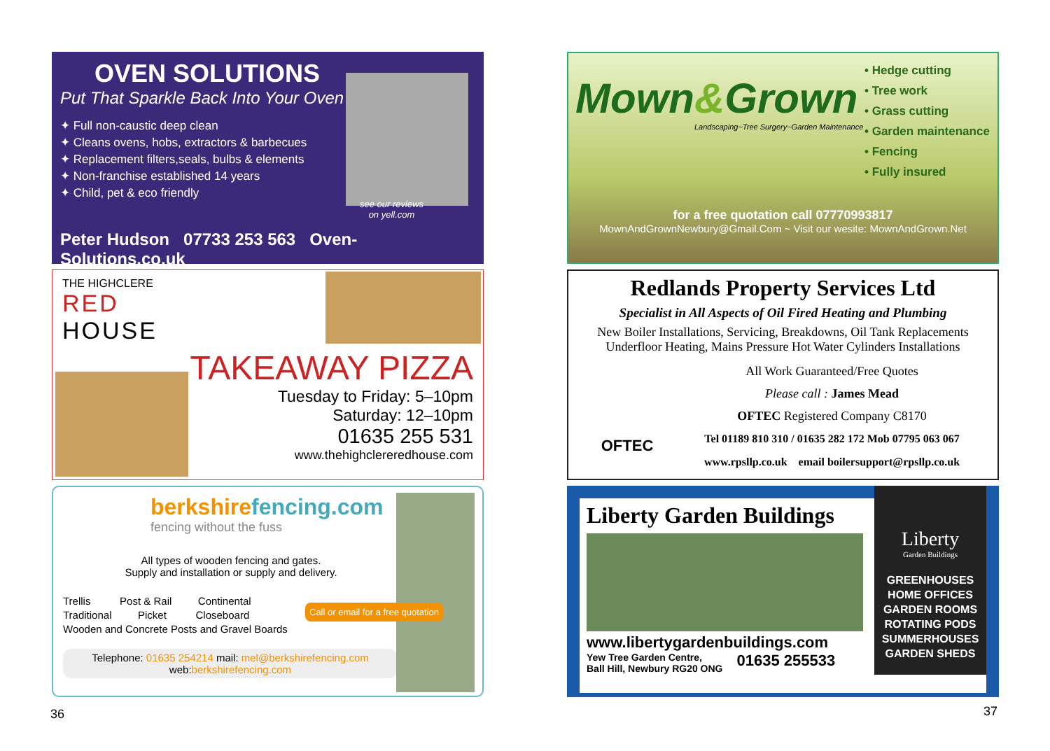OVEN SOLUTIONS
Put That Sparkle Back Into Your Oven
✦ Full non-caustic deep clean
✦ Cleans ovens, hobs, extractors & barbecues
✦ Replacement filters,seals, bulbs & elements
✦ Non-franchise established 14 years
✦ Child, pet & eco friendly
see our reviews
on yell.com
Peter Hudson 07733 253 563 Oven-Solutions.co.uk
THE HIGHCLERE
RED
HOUSE
TAKEAWAY PIZZA
Tuesday to Friday: 5–10pm
Saturday: 12–10pm
01635 255 531
www.thehighclereredhouse.com
berkshirefencing.com
fencing without the fuss
All types of wooden fencing and gates.
Supply and installation or supply and delivery.
Trellis Post & Rail Continental
Traditional Picket Closeboard
Wooden and Concrete Posts and Gravel Boards
Call or email for a free quotation
Telephone: 01635 254214 mail: mel@berkshirefencing.com
web:berkshirefencing.com
• Hedge cutting
• Tree work
• Grass cutting
• Garden maintenance
• Fencing
• Fully insured
Mown&Grown
Landscaping~Tree Surgery~Garden Maintenance
for a free quotation call 07770993817
MownAndGrownNewbury@Gmail.Com ~ Visit our wesite: MownAndGrown.Net
Redlands Property Services Ltd
Specialist in All Aspects of Oil Fired Heating and Plumbing
New Boiler Installations, Servicing, Breakdowns, Oil Tank Replacements
Underfloor Heating, Mains Pressure Hot Water Cylinders Installations
OFTEC
All Work Guaranteed/Free Quotes
Please call : James Mead
OFTEC Registered Company C8170
Tel 01189 810 310 / 01635 282 172 Mob 07795 063 067
www.rpsllp.co.uk email boilersupport@rpsllp.co.uk
Liberty Garden Buildings
www.libertygardenbuildings.com
Yew Tree Garden Centre,
Ball Hill, Newbury RG20 ONG 01635 255533
Liberty
Garden Buildings
GREENHOUSES
HOME OFFICES
GARDEN ROOMS
ROTATING PODS
SUMMERHOUSES
GARDEN SHEDS
36 37